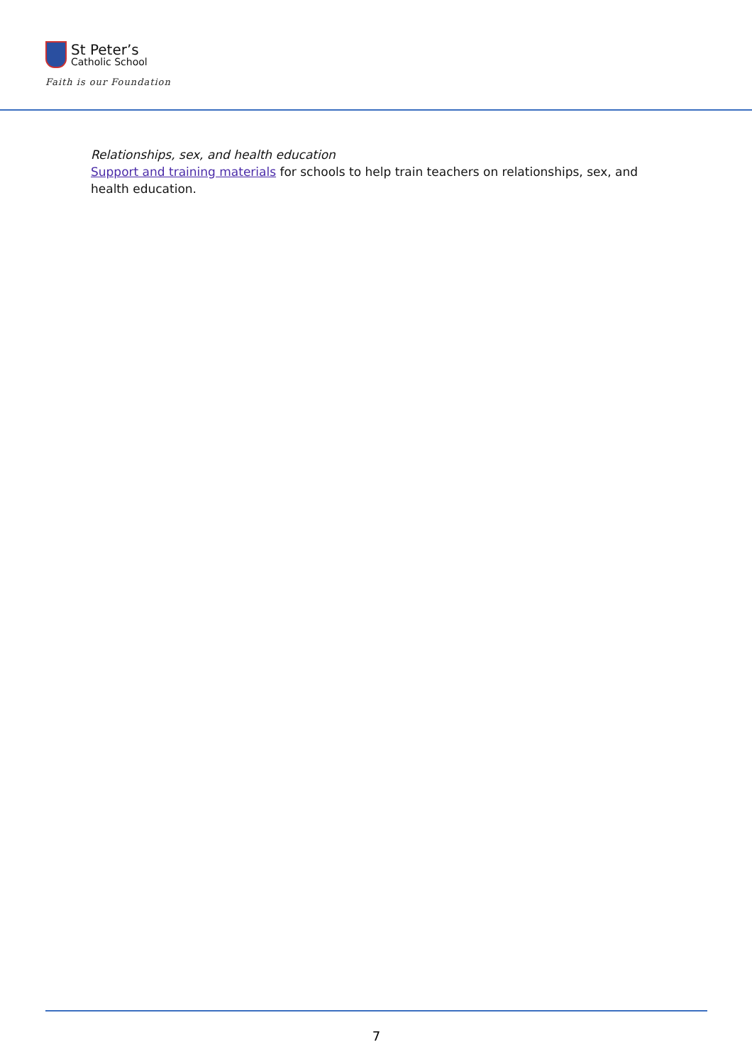St Peter’s
Catholic School
Faith is our Foundation
Relationships, sex, and health education
Support and training materials for schools to help train teachers on relationships, sex, and health education.
7